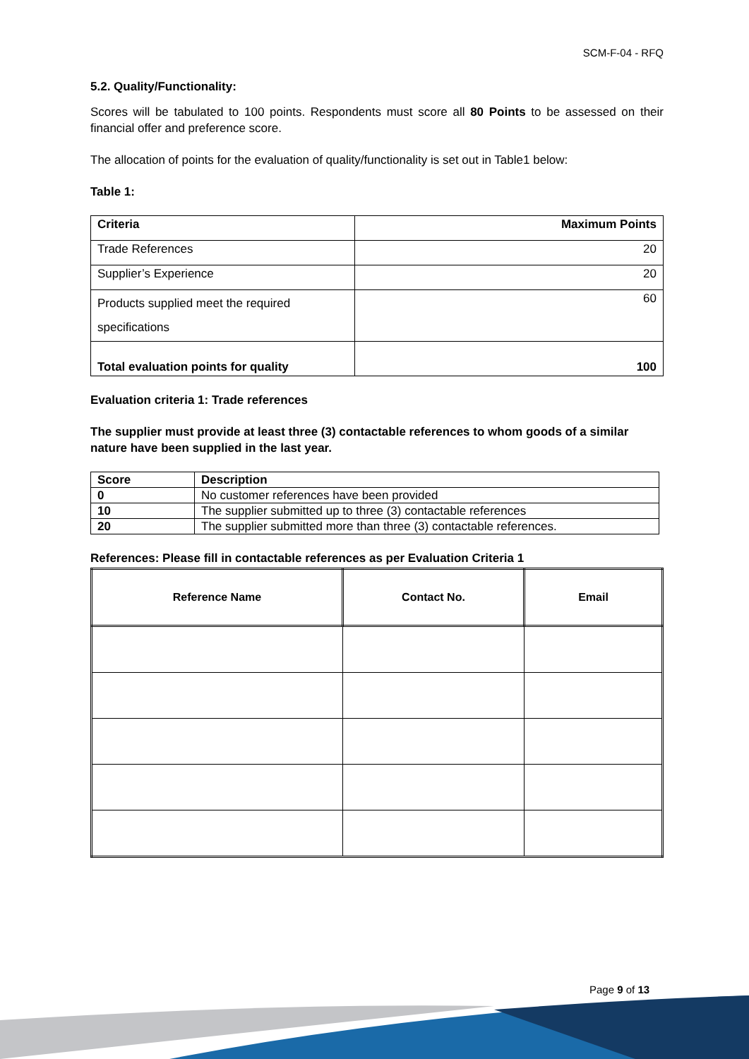SCM-F-04 - RFQ
5.2. Quality/Functionality:
Scores will be tabulated to 100 points. Respondents must score all 80 Points to be assessed on their financial offer and preference score.
The allocation of points for the evaluation of quality/functionality is set out in Table1 below:
Table 1:
| Criteria | Maximum Points |
| --- | --- |
| Trade References | 20 |
| Supplier’s Experience | 20 |
| Products supplied meet the required specifications | 60 |
| Total evaluation points for quality | 100 |
Evaluation criteria 1: Trade references
The supplier must provide at least three (3) contactable references to whom goods of a similar nature have been supplied in the last year.
| Score | Description |
| --- | --- |
| 0 | No customer references have been provided |
| 10 | The supplier submitted up to three (3) contactable references |
| 20 | The supplier submitted more than three (3) contactable references. |
References: Please fill in contactable references as per Evaluation Criteria 1
| Reference Name | Contact No. | Email |
| --- | --- | --- |
Page 9 of 13